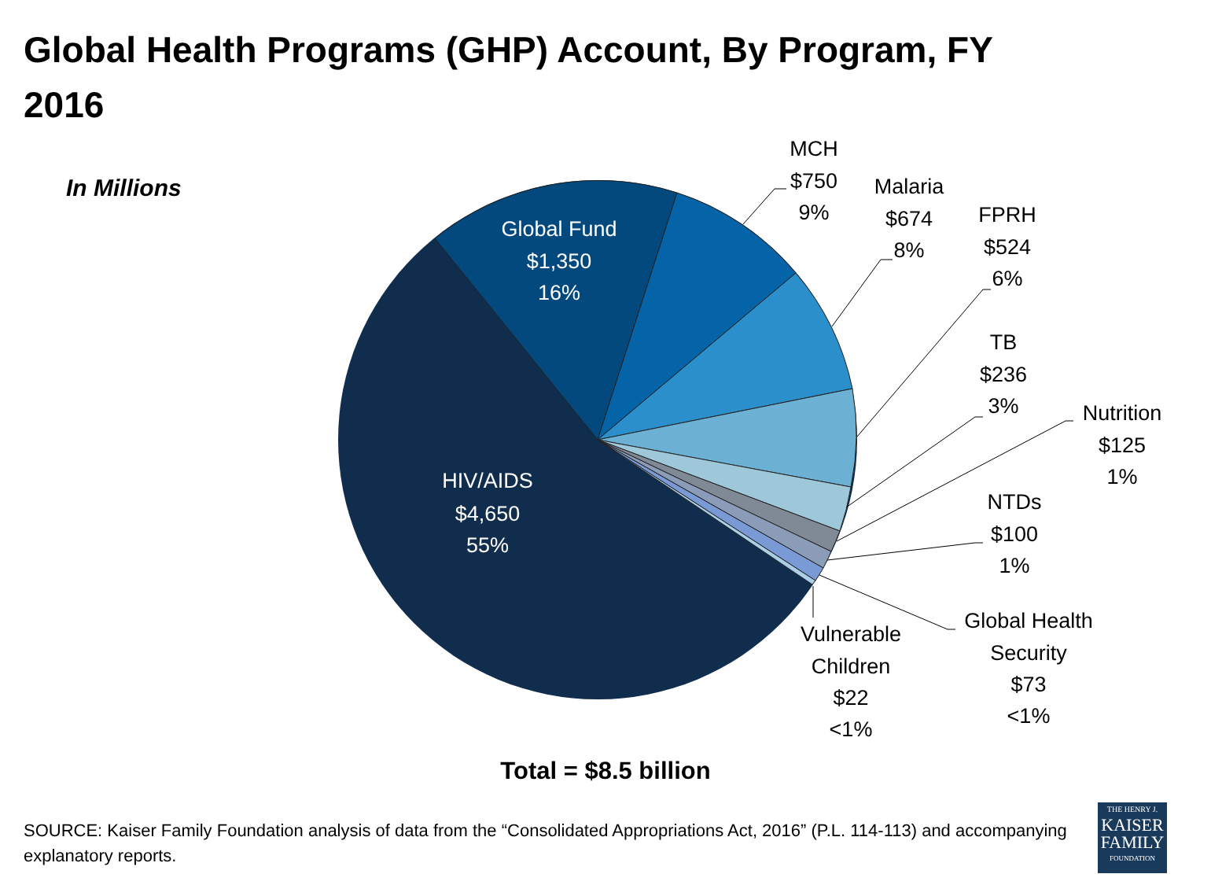Global Health Programs (GHP) Account, By Program, FY 2016
In Millions
Global Fund
$1,350
16%
HIV/AIDS
$4,650
55%
MCH
$750
9%
Malaria
$674
8%
FPRH
$524
6%
TB
$236
3%
Nutrition
$125
1%
NTDs
$100
1%
Global Health
Security
$73
<1%
Vulnerable
Children
$22
<1%
Total = $8.5 billion
SOURCE: Kaiser Family Foundation analysis of data from the “Consolidated Appropriations Act, 2016” (P.L. 114-113) and accompanying explanatory reports.
THE HENRY J.
KAISER
FAMILY
FOUNDATION